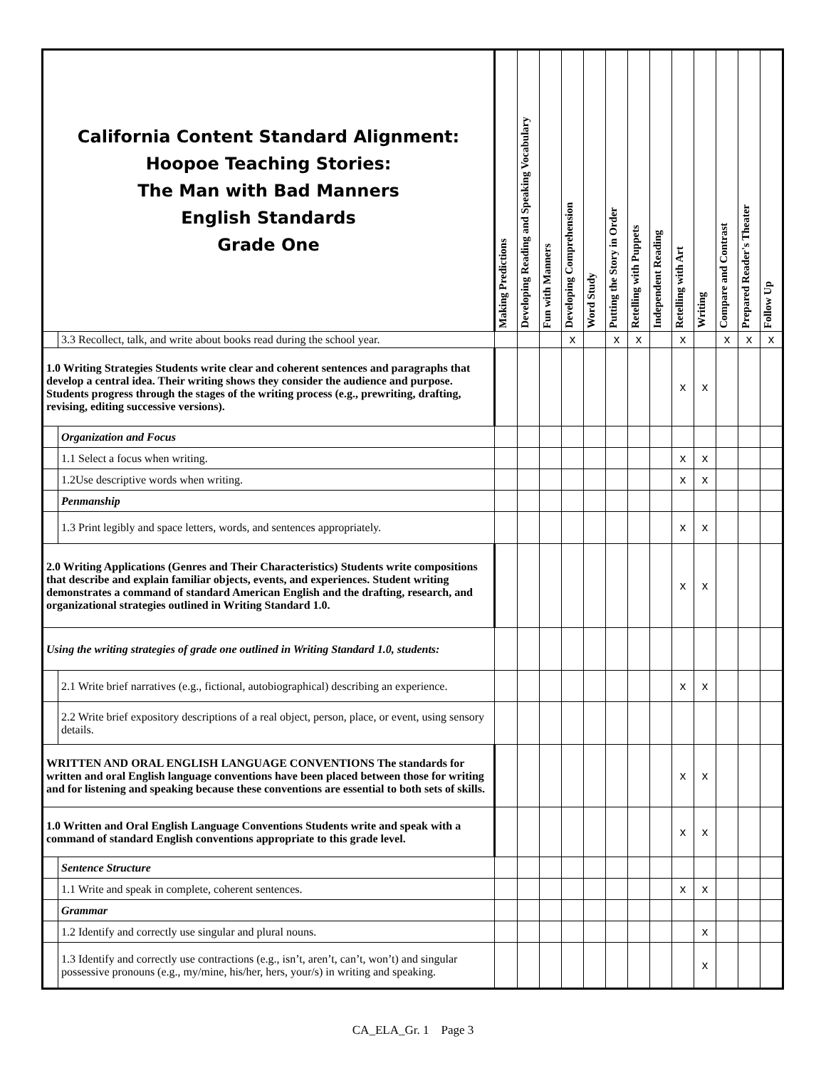| California Content Standard Alignment: Hoopoe Teaching Stories: The Man with Bad Manners English Standards Grade One | | Making Predictions | Developing Reading and Speaking Vocabulary | Fun with Manners | Developing Comprehension | Word Study | Putting the Story in Order | Retelling with Puppets | Independent Reading | Retelling with Art | Writing | Compare and Contrast | Prepared Reader's Theater | Follow Up |
| --- | --- | --- | --- | --- | --- | --- | --- | --- | --- | --- | --- | --- | --- | --- |
| | 3.3 Recollect, talk, and write about books read during the school year. | | | | x | | x | x | | x | | x | x | x |
| 1.0 Writing Strategies Students write clear and coherent sentences and paragraphs that develop a central idea. Their writing shows they consider the audience and purpose. Students progress through the stages of the writing process (e.g., prewriting, drafting, revising, editing successive versions). | | | | | | | | | | x | x | | | |
| | Organization and Focus | | | | | | | | | | | | | |
| | 1.1 Select a focus when writing. | | | | | | | | | x | x | | | |
| | 1.2Use descriptive words when writing. | | | | | | | | | x | x | | | |
| | Penmanship | | | | | | | | | | | | | |
| | 1.3 Print legibly and space letters, words, and sentences appropriately. | | | | | | | | | x | x | | | |
| 2.0 Writing Applications (Genres and Their Characteristics) Students write compositions that describe and explain familiar objects, events, and experiences. Student writing demonstrates a command of standard American English and the drafting, research, and organizational strategies outlined in Writing Standard 1.0. | | | | | | | | | | x | x | | | |
| Using the writing strategies of grade one outlined in Writing Standard 1.0, students: | | | | | | | | | | | | | | |
| | 2.1 Write brief narratives (e.g., fictional, autobiographical) describing an experience. | | | | | | | | | x | x | | | |
| | 2.2 Write brief expository descriptions of a real object, person, place, or event, using sensory details. | | | | | | | | | | | | | |
| WRITTEN AND ORAL ENGLISH LANGUAGE CONVENTIONS The standards for written and oral English language conventions have been placed between those for writing and for listening and speaking because these conventions are essential to both sets of skills. | | | | | | | | | | x | x | | | |
| 1.0 Written and Oral English Language Conventions Students write and speak with a command of standard English conventions appropriate to this grade level. | | | | | | | | | | x | x | | | |
| | Sentence Structure | | | | | | | | | | | | | |
| | 1.1 Write and speak in complete, coherent sentences. | | | | | | | | | x | x | | | |
| | Grammar | | | | | | | | | | | | | |
| | 1.2 Identify and correctly use singular and plural nouns. | | | | | | | | | | x | | | |
| | 1.3 Identify and correctly use contractions (e.g., isn’t, aren’t, can’t, won’t) and singular possessive pronouns (e.g., my/mine, his/her, hers, your/s) in writing and speaking. | | | | | | | | | | x | | | |
CA_ELA_Gr. 1 Page 3